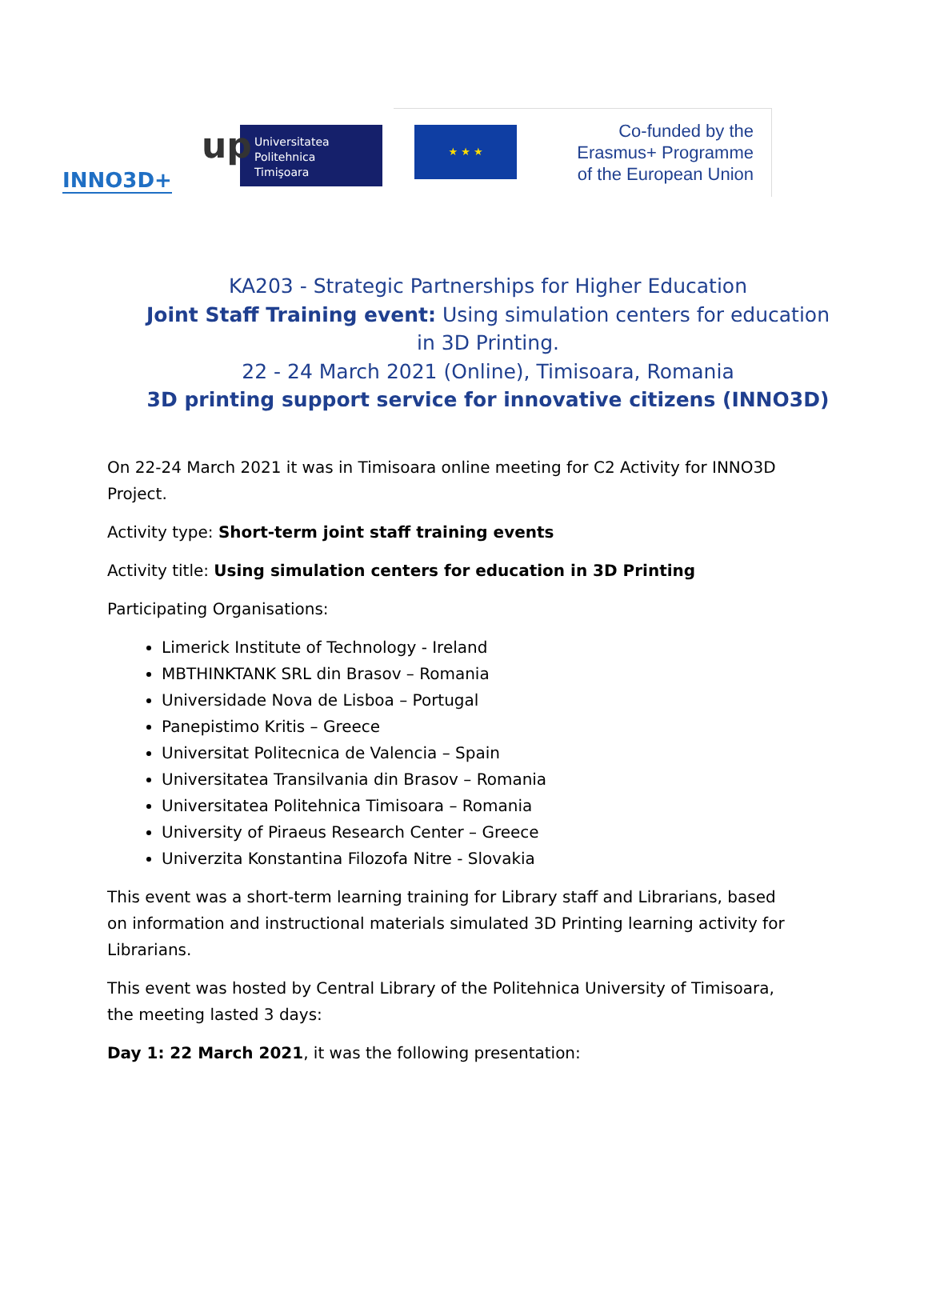INNO3D+
up
Universitatea
Politehnica
Timişoara
★ ★ ★
Co-funded by the
Erasmus+ Programme
of the European Union
KA203 - Strategic Partnerships for Higher Education
Joint Staff Training event: Using simulation centers for education in 3D Printing.
22 - 24 March 2021 (Online), Timisoara, Romania
3D printing support service for innovative citizens (INNO3D)
On 22-24 March 2021 it was in Timisoara online meeting for C2 Activity for INNO3D Project.
Activity type: Short-term joint staff training events
Activity title: Using simulation centers for education in 3D Printing
Participating Organisations:
Limerick Institute of Technology - Ireland
MBTHINKTANK SRL din Brasov – Romania
Universidade Nova de Lisboa – Portugal
Panepistimo Kritis – Greece
Universitat Politecnica de Valencia – Spain
Universitatea Transilvania din Brasov – Romania
Universitatea Politehnica Timisoara – Romania
University of Piraeus Research Center – Greece
Univerzita Konstantina Filozofa Nitre - Slovakia
This event was a short-term learning training for Library staff and Librarians, based on information and instructional materials simulated 3D Printing learning activity for Librarians.
This event was hosted by Central Library of the Politehnica University of Timisoara, the meeting lasted 3 days:
Day 1: 22 March 2021, it was the following presentation: